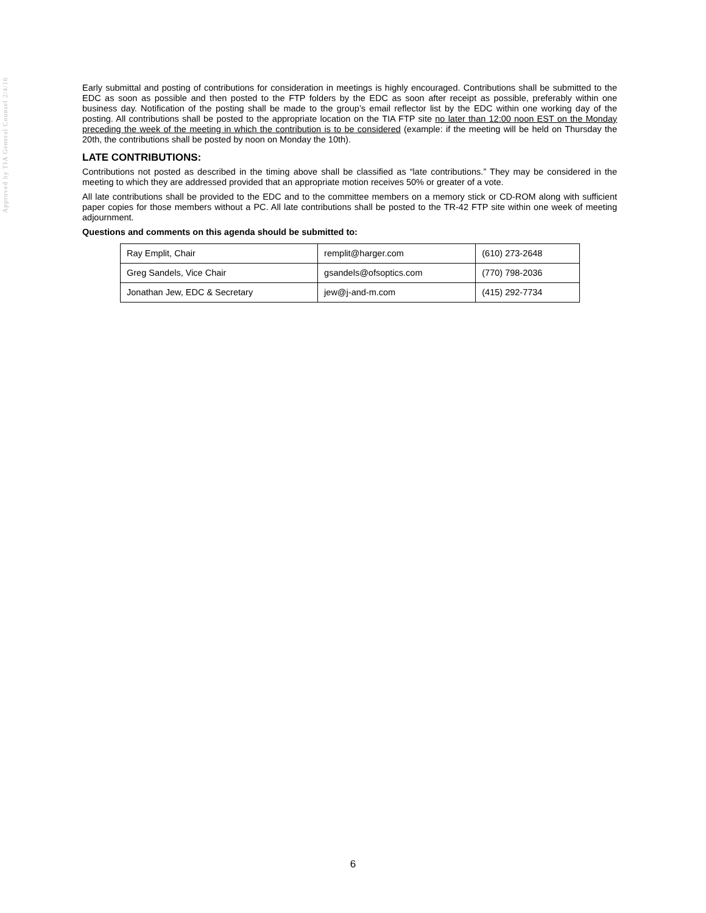Approved by TIA General Counsel 2/4/16
Early submittal and posting of contributions for consideration in meetings is highly encouraged. Contributions shall be submitted to the EDC as soon as possible and then posted to the FTP folders by the EDC as soon after receipt as possible, preferably within one business day. Notification of the posting shall be made to the group’s email reflector list by the EDC within one working day of the posting. All contributions shall be posted to the appropriate location on the TIA FTP site no later than 12:00 noon EST on the Monday preceding the week of the meeting in which the contribution is to be considered (example: if the meeting will be held on Thursday the 20th, the contributions shall be posted by noon on Monday the 10th).
LATE CONTRIBUTIONS:
Contributions not posted as described in the timing above shall be classified as “late contributions.” They may be considered in the meeting to which they are addressed provided that an appropriate motion receives 50% or greater of a vote.
All late contributions shall be provided to the EDC and to the committee members on a memory stick or CD-ROM along with sufficient paper copies for those members without a PC. All late contributions shall be posted to the TR-42 FTP site within one week of meeting adjournment.
Questions and comments on this agenda should be submitted to:
| Ray Emplit, Chair | remplit@harger.com | (610) 273-2648 |
| Greg Sandels, Vice Chair | gsandels@ofsoptics.com | (770) 798-2036 |
| Jonathan Jew, EDC & Secretary | jew@j-and-m.com | (415) 292-7734 |
6